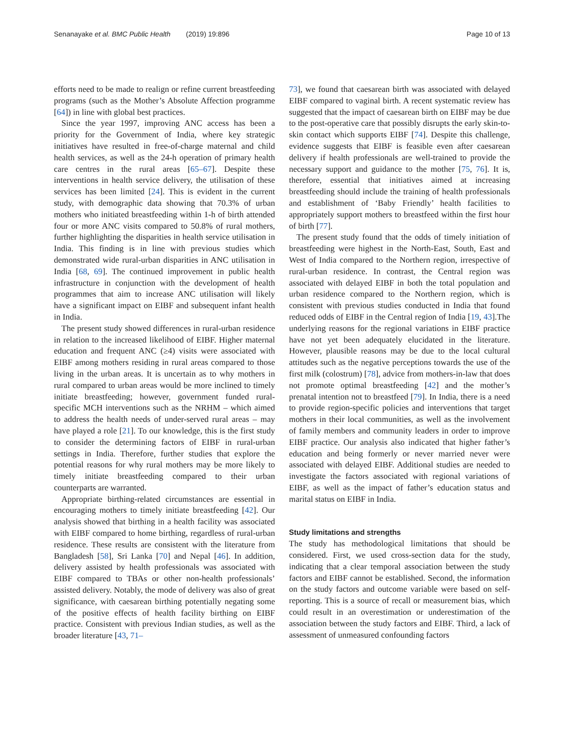Senanayake et al. BMC Public Health (2019) 19:896 Page 10 of 13
efforts need to be made to realign or refine current breastfeeding programs (such as the Mother’s Absolute Affection programme [64]) in line with global best practices.
Since the year 1997, improving ANC access has been a priority for the Government of India, where key strategic initiatives have resulted in free-of-charge maternal and child health services, as well as the 24-h operation of primary health care centres in the rural areas [65–67]. Despite these interventions in health service delivery, the utilisation of these services has been limited [24]. This is evident in the current study, with demographic data showing that 70.3% of urban mothers who initiated breastfeeding within 1-h of birth attended four or more ANC visits compared to 50.8% of rural mothers, further highlighting the disparities in health service utilisation in India. This finding is in line with previous studies which demonstrated wide rural-urban disparities in ANC utilisation in India [68, 69]. The continued improvement in public health infrastructure in conjunction with the development of health programmes that aim to increase ANC utilisation will likely have a significant impact on EIBF and subsequent infant health in India.
The present study showed differences in rural-urban residence in relation to the increased likelihood of EIBF. Higher maternal education and frequent ANC (≥4) visits were associated with EIBF among mothers residing in rural areas compared to those living in the urban areas. It is uncertain as to why mothers in rural compared to urban areas would be more inclined to timely initiate breastfeeding; however, government funded rural-specific MCH interventions such as the NRHM – which aimed to address the health needs of under-served rural areas – may have played a role [21]. To our knowledge, this is the first study to consider the determining factors of EIBF in rural-urban settings in India. Therefore, further studies that explore the potential reasons for why rural mothers may be more likely to timely initiate breastfeeding compared to their urban counterparts are warranted.
Appropriate birthing-related circumstances are essential in encouraging mothers to timely initiate breastfeeding [42]. Our analysis showed that birthing in a health facility was associated with EIBF compared to home birthing, regardless of rural-urban residence. These results are consistent with the literature from Bangladesh [58], Sri Lanka [70] and Nepal [46]. In addition, delivery assisted by health professionals was associated with EIBF compared to TBAs or other non-health professionals’ assisted delivery. Notably, the mode of delivery was also of great significance, with caesarean birthing potentially negating some of the positive effects of health facility birthing on EIBF practice. Consistent with previous Indian studies, as well as the broader literature [43, 71–
73], we found that caesarean birth was associated with delayed EIBF compared to vaginal birth. A recent systematic review has suggested that the impact of caesarean birth on EIBF may be due to the post-operative care that possibly disrupts the early skin-to-skin contact which supports EIBF [74]. Despite this challenge, evidence suggests that EIBF is feasible even after caesarean delivery if health professionals are well-trained to provide the necessary support and guidance to the mother [75, 76]. It is, therefore, essential that initiatives aimed at increasing breastfeeding should include the training of health professionals and establishment of ‘Baby Friendly’ health facilities to appropriately support mothers to breastfeed within the first hour of birth [77].
The present study found that the odds of timely initiation of breastfeeding were highest in the North-East, South, East and West of India compared to the Northern region, irrespective of rural-urban residence. In contrast, the Central region was associated with delayed EIBF in both the total population and urban residence compared to the Northern region, which is consistent with previous studies conducted in India that found reduced odds of EIBF in the Central region of India [19, 43].The underlying reasons for the regional variations in EIBF practice have not yet been adequately elucidated in the literature. However, plausible reasons may be due to the local cultural attitudes such as the negative perceptions towards the use of the first milk (colostrum) [78], advice from mothers-in-law that does not promote optimal breastfeeding [42] and the mother’s prenatal intention not to breastfeed [79]. In India, there is a need to provide region-specific policies and interventions that target mothers in their local communities, as well as the involvement of family members and community leaders in order to improve EIBF practice. Our analysis also indicated that higher father’s education and being formerly or never married never were associated with delayed EIBF. Additional studies are needed to investigate the factors associated with regional variations of EIBF, as well as the impact of father’s education status and marital status on EIBF in India.
Study limitations and strengths
The study has methodological limitations that should be considered. First, we used cross-section data for the study, indicating that a clear temporal association between the study factors and EIBF cannot be established. Second, the information on the study factors and outcome variable were based on self-reporting. This is a source of recall or measurement bias, which could result in an overestimation or underestimation of the association between the study factors and EIBF. Third, a lack of assessment of unmeasured confounding factors